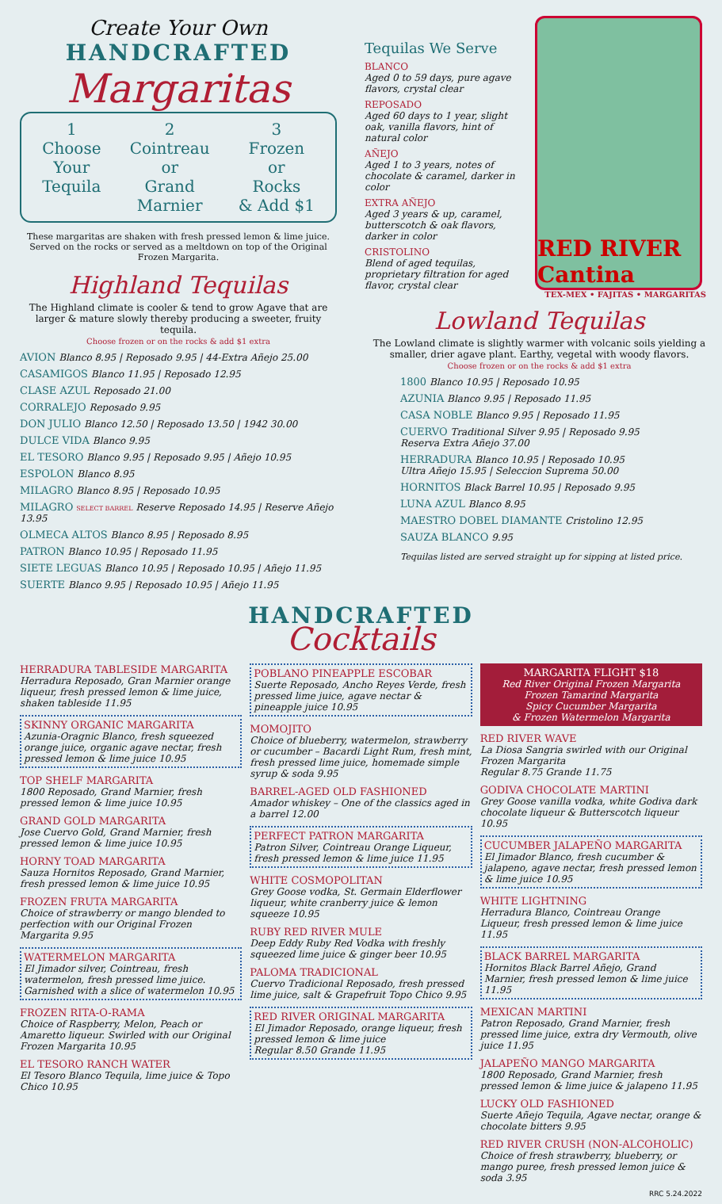Create Your Own
HANDCRAFTED
Margaritas
1
Choose
Your
Tequila
2
Cointreau
or
Grand
Marnier
3
Frozen
or
Rocks
& Add $1
These margaritas are shaken with fresh pressed lemon & lime juice.
Served on the rocks or served as a meltdown on top of the Original Frozen Margarita.
Highland Tequilas
The Highland climate is cooler & tend to grow Agave that are larger & mature slowly thereby producing a sweeter, fruity tequila.
Choose frozen or on the rocks & add $1 extra
AVION Blanco 8.95 | Reposado 9.95 | 44-Extra Añejo 25.00
CASAMIGOS Blanco 11.95 | Reposado 12.95
CLASE AZUL Reposado 21.00
CORRALEJO Reposado 9.95
DON JULIO Blanco 12.50 | Reposado 13.50 | 1942 30.00
DULCE VIDA Blanco 9.95
EL TESORO Blanco 9.95 | Reposado 9.95 | Añejo 10.95
ESPOLON Blanco 8.95
MILAGRO Blanco 8.95 | Reposado 10.95
MILAGRO SELECT BARREL Reserve Reposado 14.95 | Reserve Añejo 13.95
OLMECA ALTOS Blanco 8.95 | Reposado 8.95
PATRON Blanco 10.95 | Reposado 11.95
SIETE LEGUAS Blanco 10.95 | Reposado 10.95 | Añejo 11.95
SUERTE Blanco 9.95 | Reposado 10.95 | Añejo 11.95
Tequilas We Serve
BLANCO
Aged 0 to 59 days, pure agave flavors, crystal clear
REPOSADO
Aged 60 days to 1 year, slight oak, vanilla flavors, hint of natural color
AÑEJO
Aged 1 to 3 years, notes of chocolate & caramel, darker in color
EXTRA AÑEJO
Aged 3 years & up, caramel, butterscotch & oak flavors, darker in color
CRISTOLINO
Blend of aged tequilas, proprietary filtration for aged flavor, crystal clear
RED RIVER Cantina
TEX-MEX • FAJITAS • MARGARITAS
Lowland Tequilas
The Lowland climate is slightly warmer with volcanic soils yielding a smaller, drier agave plant. Earthy, vegetal with woody flavors.
Choose frozen or on the rocks & add $1 extra
1800 Blanco 10.95 | Reposado 10.95
AZUNIA Blanco 9.95 | Reposado 11.95
CASA NOBLE Blanco 9.95 | Reposado 11.95
CUERVO Traditional Silver 9.95 | Reposado 9.95
Reserva Extra Añejo 37.00
HERRADURA Blanco 10.95 | Reposado 10.95
Ultra Añejo 15.95 | Seleccion Suprema 50.00
HORNITOS Black Barrel 10.95 | Reposado 9.95
LUNA AZUL Blanco 8.95
MAESTRO DOBEL DIAMANTE Cristolino 12.95
SAUZA BLANCO 9.95
Tequilas listed are served straight up for sipping at listed price.
HANDCRAFTED
Cocktails
HERRADURA TABLESIDE MARGARITA
Herradura Reposado, Gran Marnier orange liqueur, fresh pressed lemon & lime juice, shaken tableside 11.95
SKINNY ORGANIC MARGARITA
Azunia-Oragnic Blanco, fresh squeezed orange juice, organic agave nectar, fresh pressed lemon & lime juice 10.95
TOP SHELF MARGARITA
1800 Reposado, Grand Marnier, fresh pressed lemon & lime juice 10.95
GRAND GOLD MARGARITA
Jose Cuervo Gold, Grand Marnier, fresh pressed lemon & lime juice 10.95
HORNY TOAD MARGARITA
Sauza Hornitos Reposado, Grand Marnier, fresh pressed lemon & lime juice 10.95
FROZEN FRUTA MARGARITA
Choice of strawberry or mango blended to perfection with our Original Frozen Margarita 9.95
WATERMELON MARGARITA
El Jimador silver, Cointreau, fresh watermelon, fresh pressed lime juice. Garnished with a slice of watermelon 10.95
FROZEN RITA-O-RAMA
Choice of Raspberry, Melon, Peach or Amaretto liqueur. Swirled with our Original Frozen Margarita 10.95
EL TESORO RANCH WATER
El Tesoro Blanco Tequila, lime juice & Topo Chico 10.95
POBLANO PINEAPPLE ESCOBAR
Suerte Reposado, Ancho Reyes Verde, fresh pressed lime juice, agave nectar & pineapple juice 10.95
MOMOJITO
Choice of blueberry, watermelon, strawberry or cucumber – Bacardi Light Rum, fresh mint, fresh pressed lime juice, homemade simple syrup & soda 9.95
BARREL-AGED OLD FASHIONED
Amador whiskey – One of the classics aged in a barrel 12.00
PERFECT PATRON MARGARITA
Patron Silver, Cointreau Orange Liqueur, fresh pressed lemon & lime juice 11.95
WHITE COSMOPOLITAN
Grey Goose vodka, St. Germain Elderflower liqueur, white cranberry juice & lemon squeeze 10.95
RUBY RED RIVER MULE
Deep Eddy Ruby Red Vodka with freshly squeezed lime juice & ginger beer 10.95
PALOMA TRADICIONAL
Cuervo Tradicional Reposado, fresh pressed lime juice, salt & Grapefruit Topo Chico 9.95
RED RIVER ORIGINAL MARGARITA
El Jimador Reposado, orange liqueur, fresh pressed lemon & lime juice
Regular 8.50 Grande 11.95
MARGARITA FLIGHT $18
Red River Original Frozen Margarita
Frozen Tamarind Margarita
Spicy Cucumber Margarita
& Frozen Watermelon Margarita
RED RIVER WAVE
La Diosa Sangria swirled with our Original Frozen Margarita
Regular 8.75 Grande 11.75
GODIVA CHOCOLATE MARTINI
Grey Goose vanilla vodka, white Godiva dark chocolate liqueur & Butterscotch liqueur 10.95
CUCUMBER JALAPEÑO MARGARITA
El Jimador Blanco, fresh cucumber & jalapeno, agave nectar, fresh pressed lemon & lime juice 10.95
WHITE LIGHTNING
Herradura Blanco, Cointreau Orange Liqueur, fresh pressed lemon & lime juice 11.95
BLACK BARREL MARGARITA
Hornitos Black Barrel Añejo, Grand Marnier, fresh pressed lemon & lime juice 11.95
MEXICAN MARTINI
Patron Reposado, Grand Marnier, fresh pressed lime juice, extra dry Vermouth, olive juice 11.95
JALAPEÑO MANGO MARGARITA
1800 Reposado, Grand Marnier, fresh pressed lemon & lime juice & jalapeno 11.95
LUCKY OLD FASHIONED
Suerte Añejo Tequila, Agave nectar, orange & chocolate bitters 9.95
RED RIVER CRUSH (NON-ALCOHOLIC)
Choice of fresh strawberry, blueberry, or mango puree, fresh pressed lemon juice & soda 3.95
RRC 5.24.2022